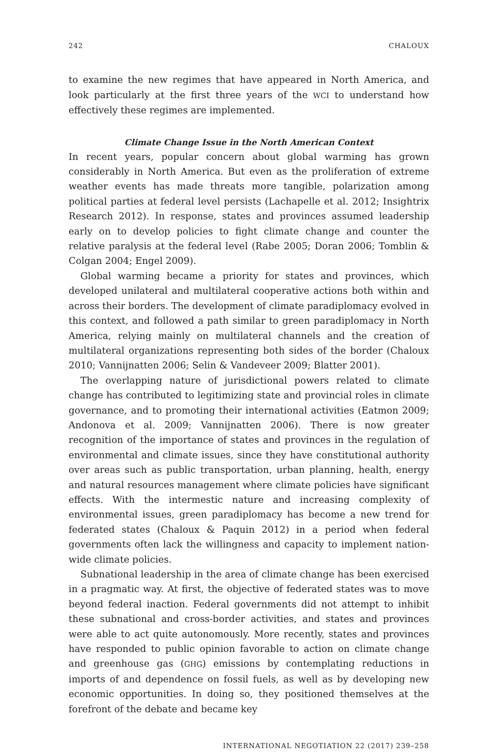242 CHALOUX
to examine the new regimes that have appeared in North America, and look particularly at the first three years of the WCI to understand how effectively these regimes are implemented.
Climate Change Issue in the North American Context
In recent years, popular concern about global warming has grown considerably in North America. But even as the proliferation of extreme weather events has made threats more tangible, polarization among political parties at federal level persists (Lachapelle et al. 2012; Insightrix Research 2012). In response, states and provinces assumed leadership early on to develop policies to fight climate change and counter the relative paralysis at the federal level (Rabe 2005; Doran 2006; Tomblin & Colgan 2004; Engel 2009).
Global warming became a priority for states and provinces, which developed unilateral and multilateral cooperative actions both within and across their borders. The development of climate paradiplomacy evolved in this context, and followed a path similar to green paradiplomacy in North America, relying mainly on multilateral channels and the creation of multilateral organizations representing both sides of the border (Chaloux 2010; Vannijnatten 2006; Selin & Vandeveer 2009; Blatter 2001).
The overlapping nature of jurisdictional powers related to climate change has contributed to legitimizing state and provincial roles in climate governance, and to promoting their international activities (Eatmon 2009; Andonova et al. 2009; Vannijnatten 2006). There is now greater recognition of the importance of states and provinces in the regulation of environmental and climate issues, since they have constitutional authority over areas such as public transportation, urban planning, health, energy and natural resources management where climate policies have significant effects. With the intermestic nature and increasing complexity of environmental issues, green paradiplomacy has become a new trend for federated states (Chaloux & Paquin 2012) in a period when federal governments often lack the willingness and capacity to implement nation-wide climate policies.
Subnational leadership in the area of climate change has been exercised in a pragmatic way. At first, the objective of federated states was to move beyond federal inaction. Federal governments did not attempt to inhibit these subnational and cross-border activities, and states and provinces were able to act quite autonomously. More recently, states and provinces have responded to public opinion favorable to action on climate change and greenhouse gas (GHG) emissions by contemplating reductions in imports of and dependence on fossil fuels, as well as by developing new economic opportunities. In doing so, they positioned themselves at the forefront of the debate and became key
INTERNATIONAL NEGOTIATION 22 (2017) 239–258